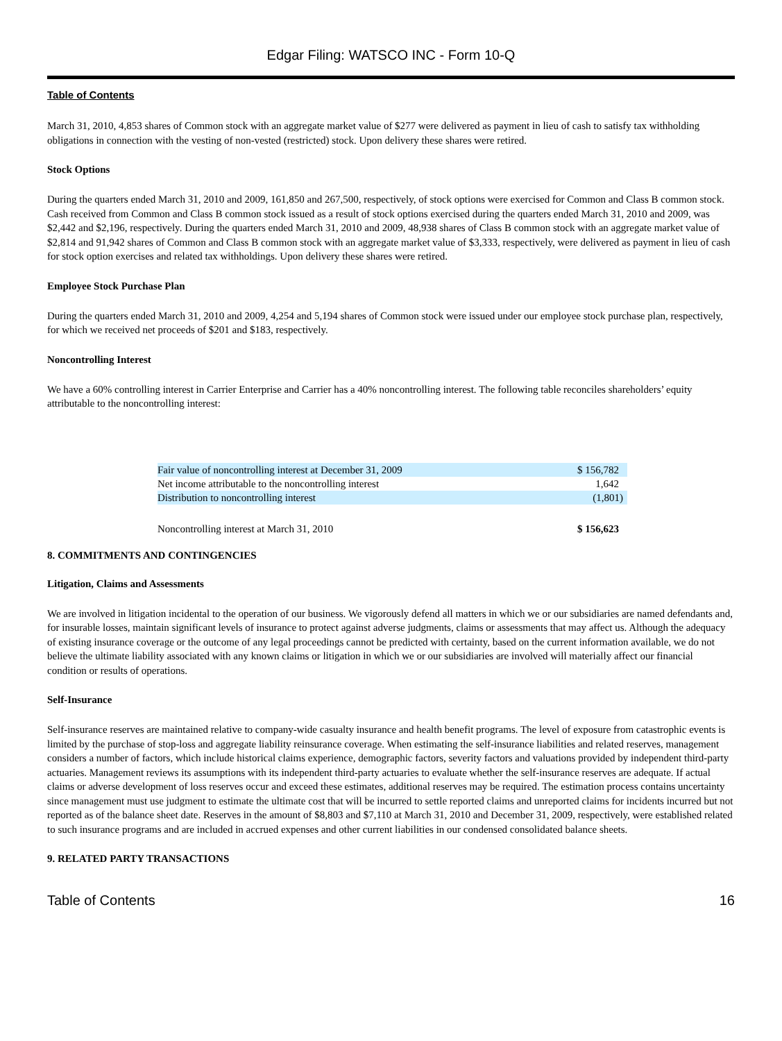Edgar Filing: WATSCO INC - Form 10-Q
Table of Contents
March 31, 2010, 4,853 shares of Common stock with an aggregate market value of $277 were delivered as payment in lieu of cash to satisfy tax withholding obligations in connection with the vesting of non-vested (restricted) stock. Upon delivery these shares were retired.
Stock Options
During the quarters ended March 31, 2010 and 2009, 161,850 and 267,500, respectively, of stock options were exercised for Common and Class B common stock. Cash received from Common and Class B common stock issued as a result of stock options exercised during the quarters ended March 31, 2010 and 2009, was $2,442 and $2,196, respectively. During the quarters ended March 31, 2010 and 2009, 48,938 shares of Class B common stock with an aggregate market value of $2,814 and 91,942 shares of Common and Class B common stock with an aggregate market value of $3,333, respectively, were delivered as payment in lieu of cash for stock option exercises and related tax withholdings. Upon delivery these shares were retired.
Employee Stock Purchase Plan
During the quarters ended March 31, 2010 and 2009, 4,254 and 5,194 shares of Common stock were issued under our employee stock purchase plan, respectively, for which we received net proceeds of $201 and $183, respectively.
Noncontrolling Interest
We have a 60% controlling interest in Carrier Enterprise and Carrier has a 40% noncontrolling interest. The following table reconciles shareholders’ equity attributable to the noncontrolling interest:
| Fair value of noncontrolling interest at December 31, 2009 | $ 156,782 |
| Net income attributable to the noncontrolling interest | 1,642 |
| Distribution to noncontrolling interest | (1,801) |
| Noncontrolling interest at March 31, 2010 | $ 156,623 |
8. COMMITMENTS AND CONTINGENCIES
Litigation, Claims and Assessments
We are involved in litigation incidental to the operation of our business. We vigorously defend all matters in which we or our subsidiaries are named defendants and, for insurable losses, maintain significant levels of insurance to protect against adverse judgments, claims or assessments that may affect us. Although the adequacy of existing insurance coverage or the outcome of any legal proceedings cannot be predicted with certainty, based on the current information available, we do not believe the ultimate liability associated with any known claims or litigation in which we or our subsidiaries are involved will materially affect our financial condition or results of operations.
Self-Insurance
Self-insurance reserves are maintained relative to company-wide casualty insurance and health benefit programs. The level of exposure from catastrophic events is limited by the purchase of stop-loss and aggregate liability reinsurance coverage. When estimating the self-insurance liabilities and related reserves, management considers a number of factors, which include historical claims experience, demographic factors, severity factors and valuations provided by independent third-party actuaries. Management reviews its assumptions with its independent third-party actuaries to evaluate whether the self-insurance reserves are adequate. If actual claims or adverse development of loss reserves occur and exceed these estimates, additional reserves may be required. The estimation process contains uncertainty since management must use judgment to estimate the ultimate cost that will be incurred to settle reported claims and unreported claims for incidents incurred but not reported as of the balance sheet date. Reserves in the amount of $8,803 and $7,110 at March 31, 2010 and December 31, 2009, respectively, were established related to such insurance programs and are included in accrued expenses and other current liabilities in our condensed consolidated balance sheets.
9. RELATED PARTY TRANSACTIONS
Table of Contents 16